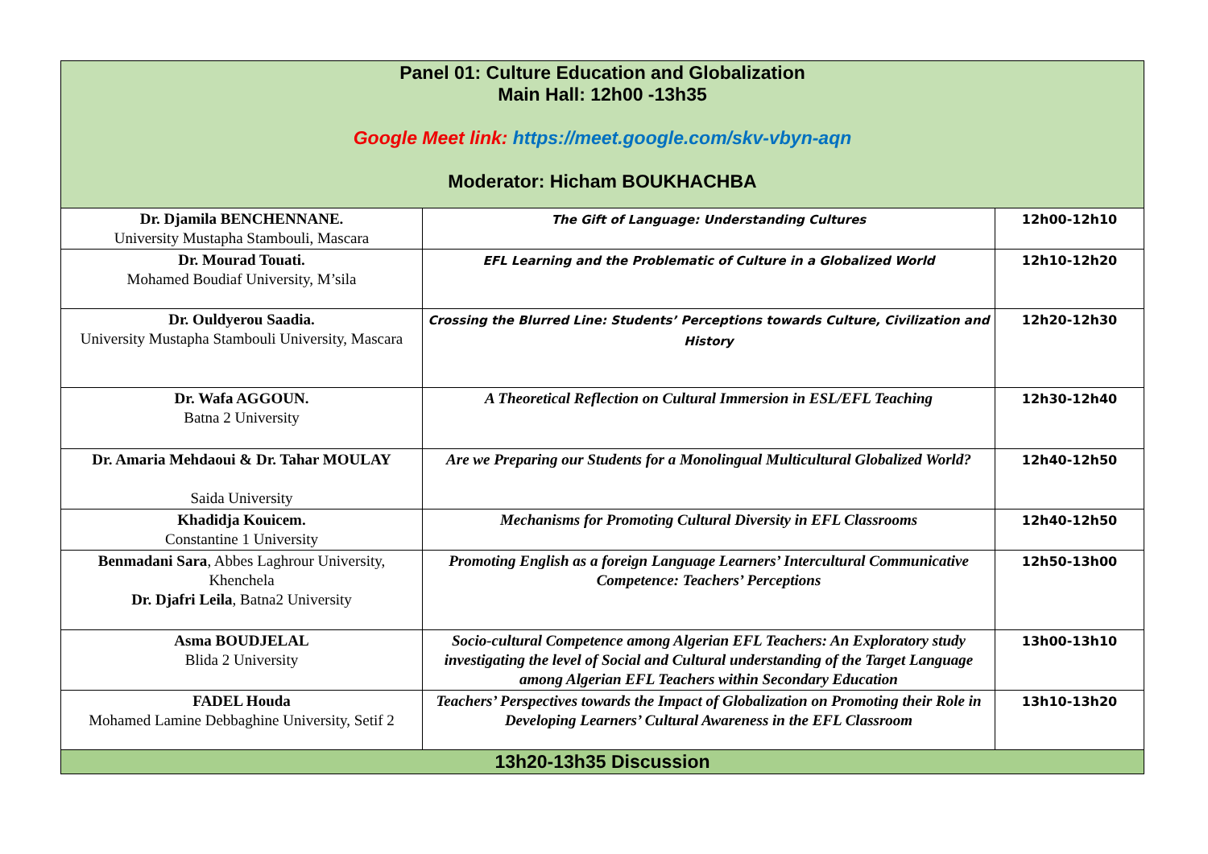| Panel 01: Culture Education and Globalization Main Hall: 12h00 -13h35 Google Meet link: https://meet.google.com/skv-vbyn-aqn Moderator: Hicham BOUKHACHBA | | |
| --- | --- | --- |
| Dr. Djamila BENCHENNANE. University Mustapha Stambouli, Mascara | The Gift of Language: Understanding Cultures | 12h00-12h10 |
| Dr. Mourad Touati. Mohamed Boudiaf University, M’sila | EFL Learning and the Problematic of Culture in a Globalized World | 12h10-12h20 |
| Dr. Ouldyerou Saadia. University Mustapha Stambouli University, Mascara | Crossing the Blurred Line: Students’ Perceptions towards Culture, Civilization and History | 12h20-12h30 |
| Dr. Wafa AGGOUN. Batna 2 University | A Theoretical Reflection on Cultural Immersion in ESL/EFL Teaching | 12h30-12h40 |
| Dr. Amaria Mehdaoui & Dr. Tahar MOULAY Saida University | Are we Preparing our Students for a Monolingual Multicultural Globalized World? | 12h40-12h50 |
| Khadidja Kouicem. Constantine 1 University | Mechanisms for Promoting Cultural Diversity in EFL Classrooms | 12h40-12h50 |
| Benmadani Sara , Abbes Laghrour University, Khenchela Dr. Djafri Leila , Batna2 University | Promoting English as a foreign Language Learners’ Intercultural Communicative Competence: Teachers’ Perceptions | 12h50-13h00 |
| Asma BOUDJELAL Blida 2 University | Socio-cultural Competence among Algerian EFL Teachers: An Exploratory study investigating the level of Social and Cultural understanding of the Target Language among Algerian EFL Teachers within Secondary Education | 13h00-13h10 |
| FADEL Houda Mohamed Lamine Debbaghine University, Setif 2 | Teachers’ Perspectives towards the Impact of Globalization on Promoting their Role in Developing Learners’ Cultural Awareness in the EFL Classroom | 13h10-13h20 |
| 13h20-13h35 Discussion | | |